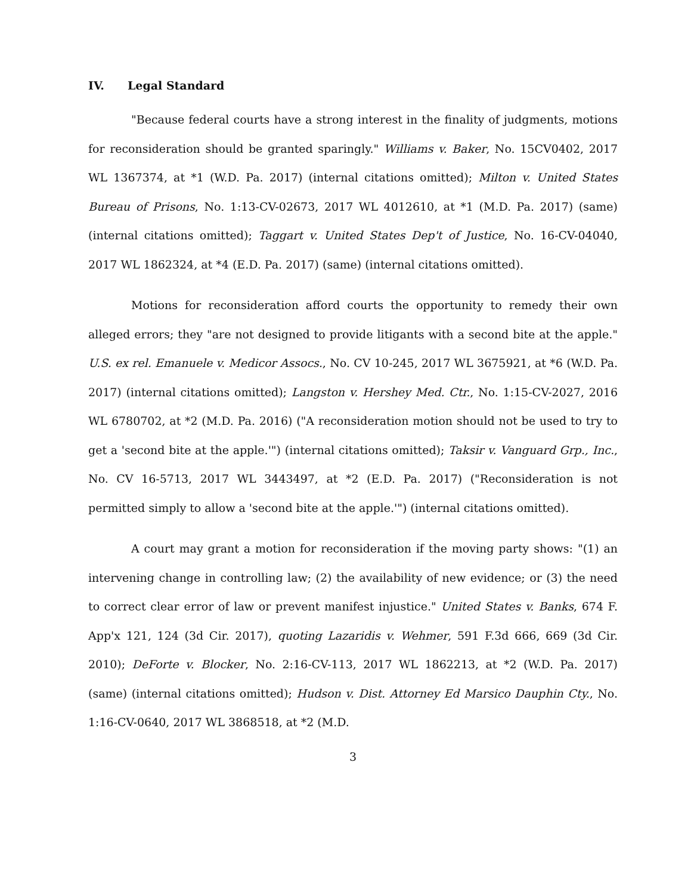IV. Legal Standard
"Because federal courts have a strong interest in the finality of judgments, motions for reconsideration should be granted sparingly." Williams v. Baker, No. 15CV0402, 2017 WL 1367374, at *1 (W.D. Pa. 2017) (internal citations omitted); Milton v. United States Bureau of Prisons, No. 1:13-CV-02673, 2017 WL 4012610, at *1 (M.D. Pa. 2017) (same) (internal citations omitted); Taggart v. United States Dep't of Justice, No. 16-CV-04040, 2017 WL 1862324, at *4 (E.D. Pa. 2017) (same) (internal citations omitted).
Motions for reconsideration afford courts the opportunity to remedy their own alleged errors; they "are not designed to provide litigants with a second bite at the apple." U.S. ex rel. Emanuele v. Medicor Assocs., No. CV 10-245, 2017 WL 3675921, at *6 (W.D. Pa. 2017) (internal citations omitted); Langston v. Hershey Med. Ctr., No. 1:15-CV-2027, 2016 WL 6780702, at *2 (M.D. Pa. 2016) ("A reconsideration motion should not be used to try to get a 'second bite at the apple.'") (internal citations omitted); Taksir v. Vanguard Grp., Inc., No. CV 16-5713, 2017 WL 3443497, at *2 (E.D. Pa. 2017) ("Reconsideration is not permitted simply to allow a 'second bite at the apple.'") (internal citations omitted).
A court may grant a motion for reconsideration if the moving party shows: "(1) an intervening change in controlling law; (2) the availability of new evidence; or (3) the need to correct clear error of law or prevent manifest injustice." United States v. Banks, 674 F. App'x 121, 124 (3d Cir. 2017), quoting Lazaridis v. Wehmer, 591 F.3d 666, 669 (3d Cir. 2010); DeForte v. Blocker, No. 2:16-CV-113, 2017 WL 1862213, at *2 (W.D. Pa. 2017) (same) (internal citations omitted); Hudson v. Dist. Attorney Ed Marsico Dauphin Cty., No. 1:16-CV-0640, 2017 WL 3868518, at *2 (M.D.
3